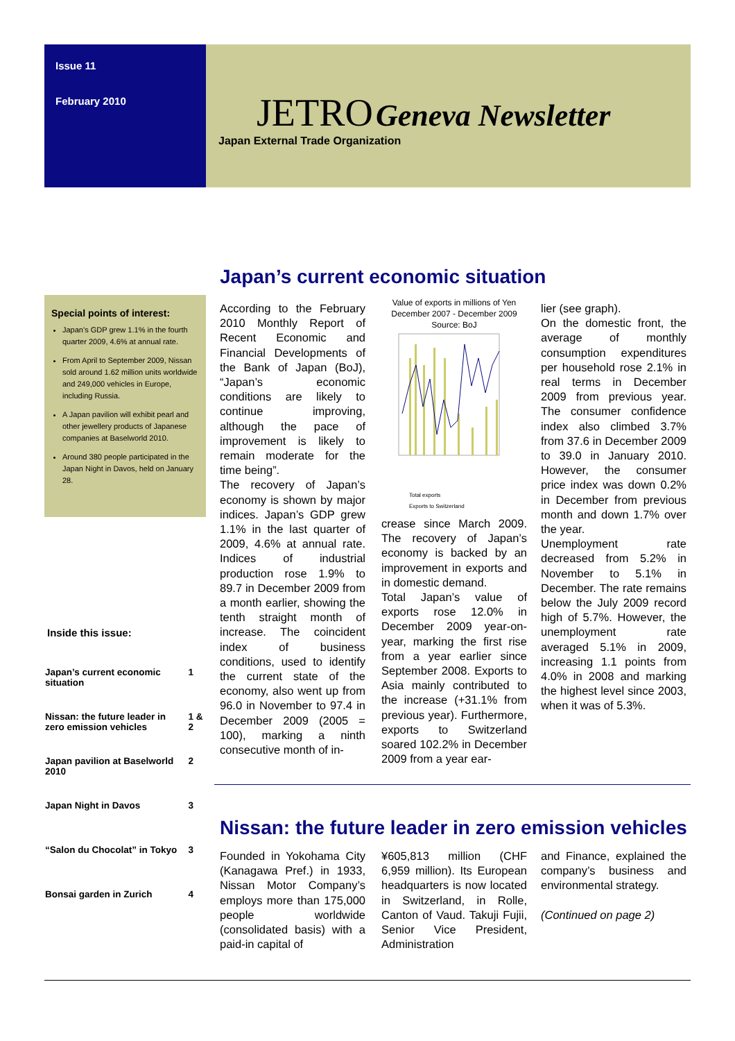Issue 11
February 2010
JETRO Geneva Newsletter
Japan External Trade Organization
Japan’s current economic situation
Special points of interest:
Japan’s GDP grew 1.1% in the fourth quarter 2009, 4.6% at annual rate.
From April to September 2009, Nissan sold around 1.62 million units worldwide and 249,000 vehicles in Europe, including Russia.
A Japan pavilion will exhibit pearl and other jewellery products of Japanese companies at Baselworld 2010.
Around 380 people participated in the Japan Night in Davos, held on January 28.
Inside this issue:
| Japan’s current economic situation | 1 |
| Nissan: the future leader in zero emission vehicles | 1 & 2 |
| Japan pavilion at Baselworld 2010 | 2 |
| Japan Night in Davos | 3 |
| “Salon du Chocolat” in Tokyo | 3 |
| Bonsai garden in Zurich | 4 |
According to the February 2010 Monthly Report of Recent Economic and Financial Developments of the Bank of Japan (BoJ), “Japan’s economic conditions are likely to continue improving, although the pace of improvement is likely to remain moderate for the time being”.
The recovery of Japan’s economy is shown by major indices. Japan’s GDP grew 1.1% in the last quarter of 2009, 4.6% at annual rate. Indices of industrial production rose 1.9% to 89.7 in December 2009 from a month earlier, showing the tenth straight month of increase. The coincident index of business conditions, used to identify the current state of the economy, also went up from 96.0 in November to 97.4 in December 2009 (2005 = 100), marking a ninth consecutive month of in-
Value of exports in millions of Yen December 2007 - December 2009
Source: BoJ
Total exports
Exports to Switzerland
crease since March 2009. The recovery of Japan’s economy is backed by an improvement in exports and in domestic demand.
Total Japan’s value of exports rose 12.0% in December 2009 year-on-year, marking the first rise from a year earlier since September 2008. Exports to Asia mainly contributed to the increase (+31.1% from previous year). Furthermore, exports to Switzerland soared 102.2% in December 2009 from a year ear-
lier (see graph).
On the domestic front, the average of monthly consumption expenditures per household rose 2.1% in real terms in December 2009 from previous year. The consumer confidence index also climbed 3.7% from 37.6 in December 2009 to 39.0 in January 2010. However, the consumer price index was down 0.2% in December from previous month and down 1.7% over the year.
Unemployment rate decreased from 5.2% in November to 5.1% in December. The rate remains below the July 2009 record high of 5.7%. However, the unemployment rate averaged 5.1% in 2009, increasing 1.1 points from 4.0% in 2008 and marking the highest level since 2003, when it was of 5.3%.
Nissan: the future leader in zero emission vehicles
Founded in Yokohama City (Kanagawa Pref.) in 1933, Nissan Motor Company’s employs more than 175,000 people worldwide (consolidated basis) with a paid-in capital of
¥605,813 million (CHF 6,959 million). Its European headquarters is now located in Switzerland, in Rolle, Canton of Vaud. Takuji Fujii, Senior Vice President, Administration
and Finance, explained the company’s business and environmental strategy.
(Continued on page 2)